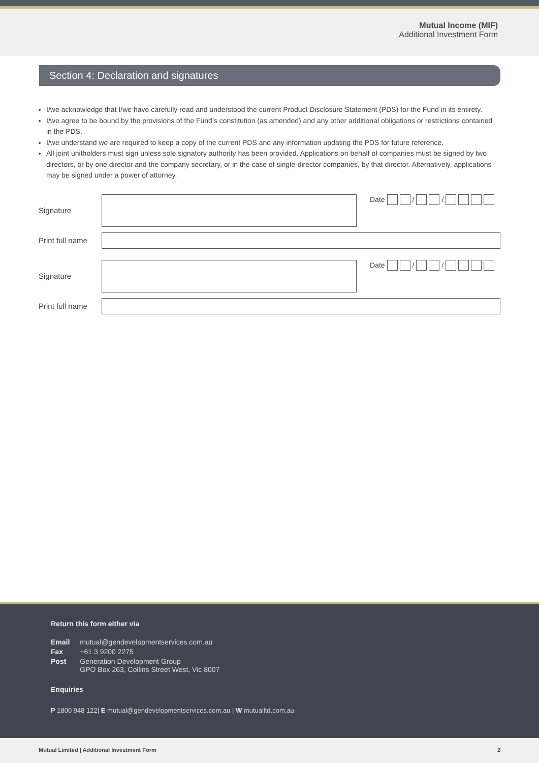Mutual Income (MIF)
Additional Investment Form
Section 4: Declaration and signatures
I/we acknowledge that I/we have carefully read and understood the current Product Disclosure Statement (PDS) for the Fund in its entirety.
I/we agree to be bound by the provisions of the Fund’s constitution (as amended) and any other additional obligations or restrictions contained in the PDS.
I/we understand we are required to keep a copy of the current PDS and any information updating the PDS for future reference.
All joint unitholders must sign unless sole signatory authority has been provided. Applications on behalf of companies must be signed by two directors, or by one director and the company secretary, or in the case of single-director companies, by that director. Alternatively, applications may be signed under a power of attorney.
Signature Date / /
Print full name
Signature Date / /
Print full name
Return this form either via
| Email | mutual@gendevelopmentservices.com.au |
| Fax | +61 3 9200 2275 |
| Post | Generation Development Group GPO Box 263, Collins Street West, Vic 8007 |
Enquiries
P 1800 948 122| E mutual@gendevelopmentservices.com.au | W mutualltd.com.au
Mutual Limited | Additional Investment Form 2